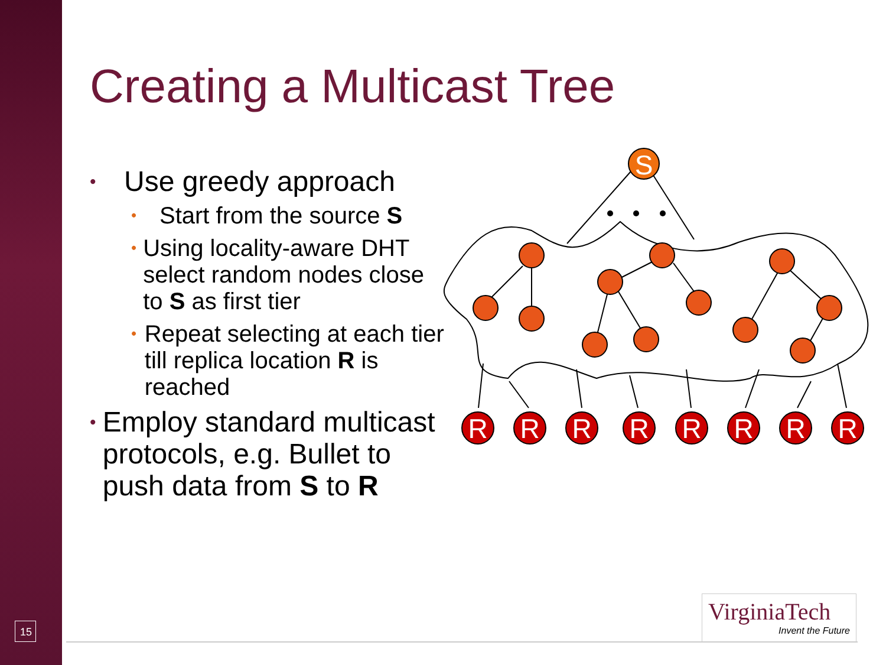Creating a Multicast Tree
• Use greedy approach
• Start from the source S
• Using locality-aware DHT select random nodes close to S as first tier
• Repeat selecting at each tier till replica location R is reached
• Employ standard multicast protocols, e.g. Bullet to push data from S to R
S
R
R
R
R
R
R
R
R
VirginiaTech
Invent the Future
15